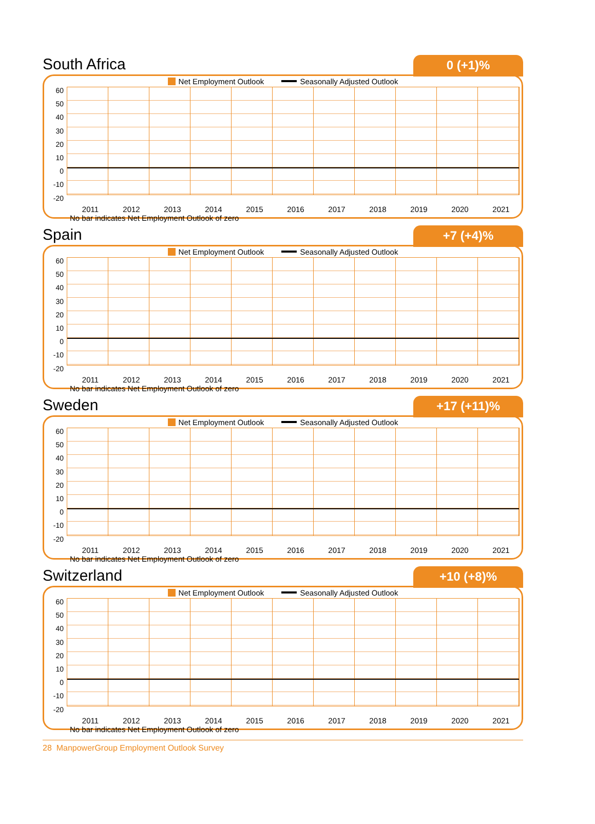South Africa
0 (+1)%
Net Employment Outlook Seasonally Adjusted Outlook
60
50
40
30
20
10
0
-10
-20
2011 2012 2013 2014 2015 2016 2017 2018 2019 2020 2021
No bar indicates Net Employment Outlook of zero
Spain
+7 (+4)%
Net Employment Outlook Seasonally Adjusted Outlook
60
50
40
30
20
10
0
-10
-20
2011 2012 2013 2014 2015 2016 2017 2018 2019 2020 2021
No bar indicates Net Employment Outlook of zero
Sweden
+17 (+11)%
Net Employment Outlook Seasonally Adjusted Outlook
60
50
40
30
20
10
0
-10
-20
2011 2012 2013 2014 2015 2016 2017 2018 2019 2020 2021
No bar indicates Net Employment Outlook of zero
Switzerland
+10 (+8)%
Net Employment Outlook Seasonally Adjusted Outlook
60
50
40
30
20
10
0
-10
-20
2011 2012 2013 2014 2015 2016 2017 2018 2019 2020 2021
No bar indicates Net Employment Outlook of zero
28 ManpowerGroup Employment Outlook Survey